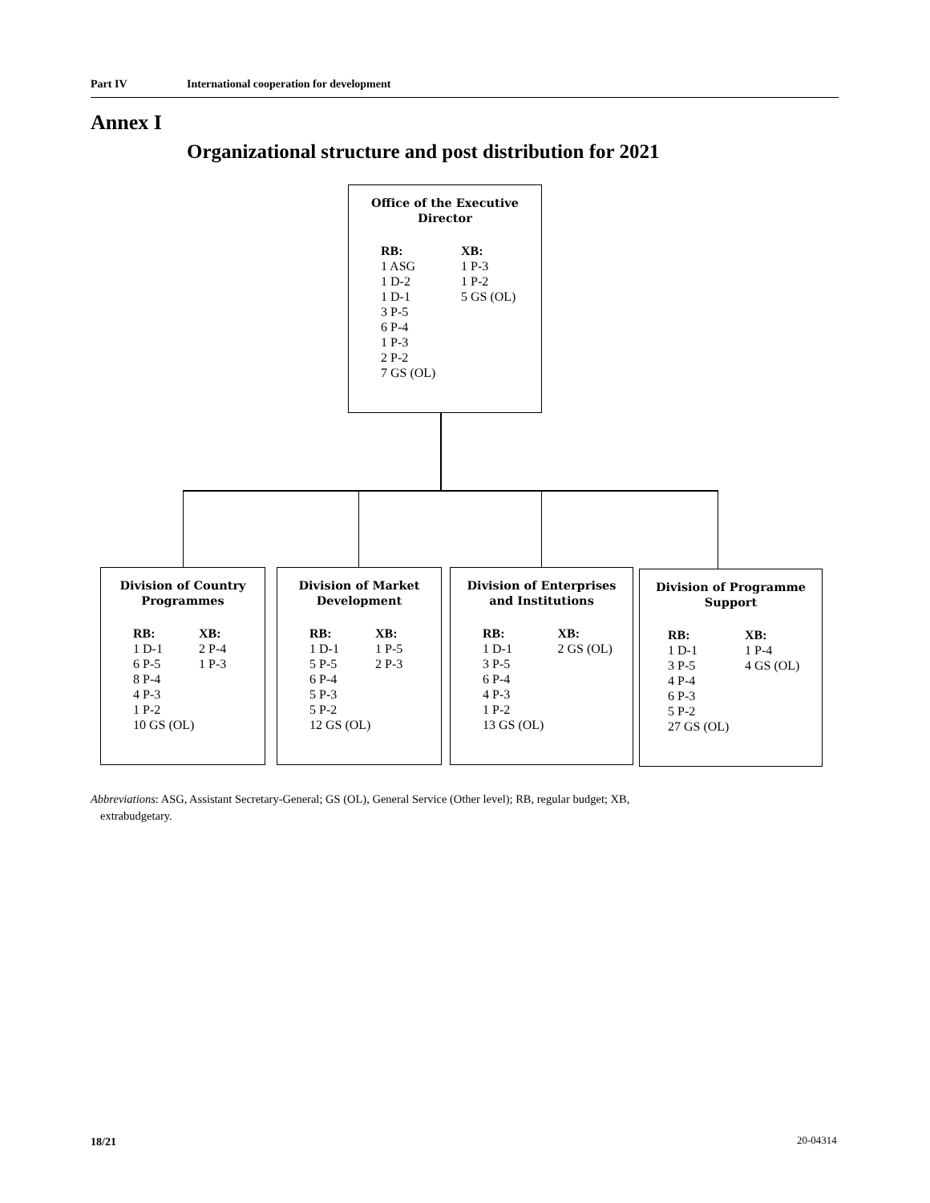Part IV International cooperation for development
Annex I
Organizational structure and post distribution for 2021
Office of the Executive
Director
RB:
1 ASG
1 D-2
1 D-1
3 P-5
6 P-4
1 P-3
2 P-2
7 GS (OL)
XB:
1 P-3
1 P-2
5 GS (OL)
Division of Country
Programmes
RB:
1 D-1
6 P-5
8 P-4
4 P-3
1 P-2
10 GS (OL)
XB:
2 P-4
1 P-3
Division of Market
Development
RB:
1 D-1
5 P-5
6 P-4
5 P-3
5 P-2
12 GS (OL)
XB:
1 P-5
2 P-3
Division of Enterprises
and Institutions
RB:
1 D-1
3 P-5
6 P-4
4 P-3
1 P-2
13 GS (OL)
XB:
2 GS (OL)
Division of Programme
Support
RB:
1 D-1
3 P-5
4 P-4
6 P-3
5 P-2
27 GS (OL)
XB:
1 P-4
4 GS (OL)
Abbreviations: ASG, Assistant Secretary-General; GS (OL), General Service (Other level); RB, regular budget; XB,
extrabudgetary.
18/21 20-04314